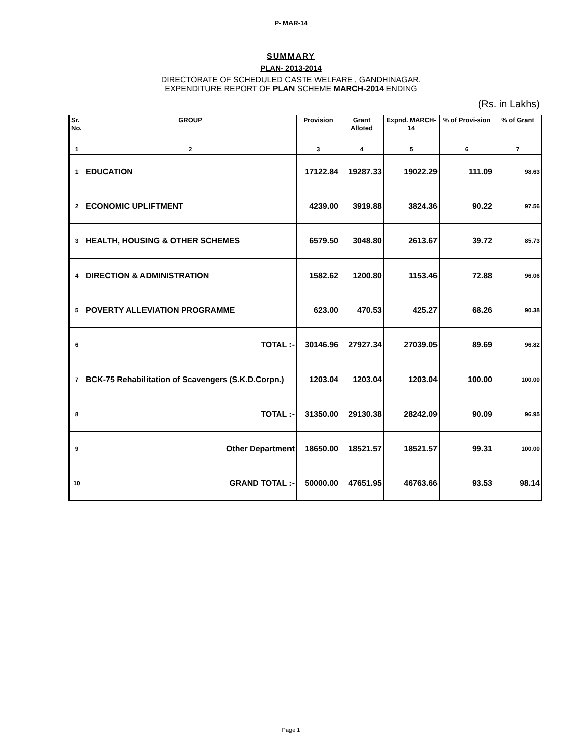P- MAR-14
SUMMARY
PLAN- 2013-2014
DIRECTORATE OF SCHEDULED CASTE WELFARE , GANDHINAGAR.
EXPENDITURE REPORT OF PLAN SCHEME MARCH-2014 ENDING
(Rs. in Lakhs)
| Sr. No. | GROUP | Provision | Grant Alloted | Expnd. MARCH-14 | % of Provi-sion | % of Grant |
| --- | --- | --- | --- | --- | --- | --- |
| 1 | 2 | 3 | 4 | 5 | 6 | 7 |
| 1 | EDUCATION | 17122.84 | 19287.33 | 19022.29 | 111.09 | 98.63 |
| 2 | ECONOMIC UPLIFTMENT | 4239.00 | 3919.88 | 3824.36 | 90.22 | 97.56 |
| 3 | HEALTH, HOUSING & OTHER SCHEMES | 6579.50 | 3048.80 | 2613.67 | 39.72 | 85.73 |
| 4 | DIRECTION & ADMINISTRATION | 1582.62 | 1200.80 | 1153.46 | 72.88 | 96.06 |
| 5 | POVERTY ALLEVIATION PROGRAMME | 623.00 | 470.53 | 425.27 | 68.26 | 90.38 |
| 6 | TOTAL :- | 30146.96 | 27927.34 | 27039.05 | 89.69 | 96.82 |
| 7 | BCK-75 Rehabilitation of Scavengers (S.K.D.Corpn.) | 1203.04 | 1203.04 | 1203.04 | 100.00 | 100.00 |
| 8 | TOTAL :- | 31350.00 | 29130.38 | 28242.09 | 90.09 | 96.95 |
| 9 | Other Department | 18650.00 | 18521.57 | 18521.57 | 99.31 | 100.00 |
| 10 | GRAND TOTAL :- | 50000.00 | 47651.95 | 46763.66 | 93.53 | 98.14 |
Page 1